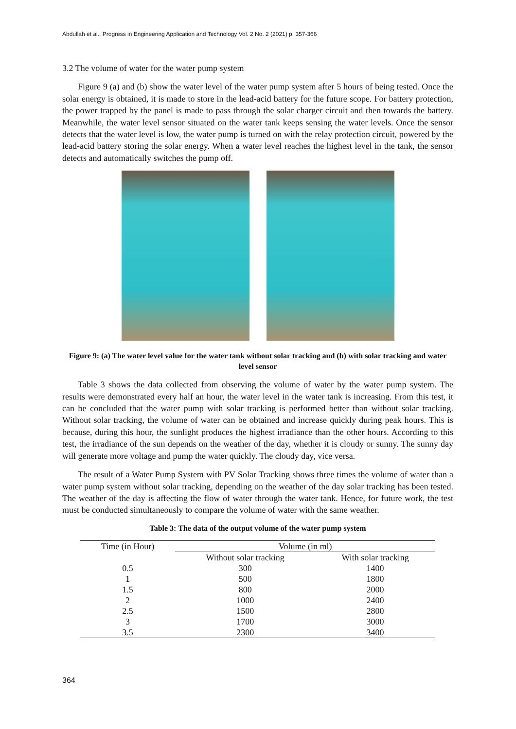Abdullah et al., Progress in Engineering Application and Technology Vol. 2 No. 2 (2021) p. 357-366
3.2 The volume of water for the water pump system
Figure 9 (a) and (b) show the water level of the water pump system after 5 hours of being tested. Once the solar energy is obtained, it is made to store in the lead-acid battery for the future scope. For battery protection, the power trapped by the panel is made to pass through the solar charger circuit and then towards the battery. Meanwhile, the water level sensor situated on the water tank keeps sensing the water levels. Once the sensor detects that the water level is low, the water pump is turned on with the relay protection circuit, powered by the lead-acid battery storing the solar energy. When a water level reaches the highest level in the tank, the sensor detects and automatically switches the pump off.
Figure 9: (a) The water level value for the water tank without solar tracking and (b) with solar tracking and water level sensor
Table 3 shows the data collected from observing the volume of water by the water pump system. The results were demonstrated every half an hour, the water level in the water tank is increasing. From this test, it can be concluded that the water pump with solar tracking is performed better than without solar tracking. Without solar tracking, the volume of water can be obtained and increase quickly during peak hours. This is because, during this hour, the sunlight produces the highest irradiance than the other hours. According to this test, the irradiance of the sun depends on the weather of the day, whether it is cloudy or sunny. The sunny day will generate more voltage and pump the water quickly. The cloudy day, vice versa.
The result of a Water Pump System with PV Solar Tracking shows three times the volume of water than a water pump system without solar tracking, depending on the weather of the day solar tracking has been tested. The weather of the day is affecting the flow of water through the water tank. Hence, for future work, the test must be conducted simultaneously to compare the volume of water with the same weather.
Table 3: The data of the output volume of the water pump system
| Time (in Hour) | Volume (in ml) | |
| --- | --- | --- |
| | Without solar tracking | With solar tracking |
| 0.5 | 300 | 1400 |
| 1 | 500 | 1800 |
| 1.5 | 800 | 2000 |
| 2 | 1000 | 2400 |
| 2.5 | 1500 | 2800 |
| 3 | 1700 | 3000 |
| 3.5 | 2300 | 3400 |
364